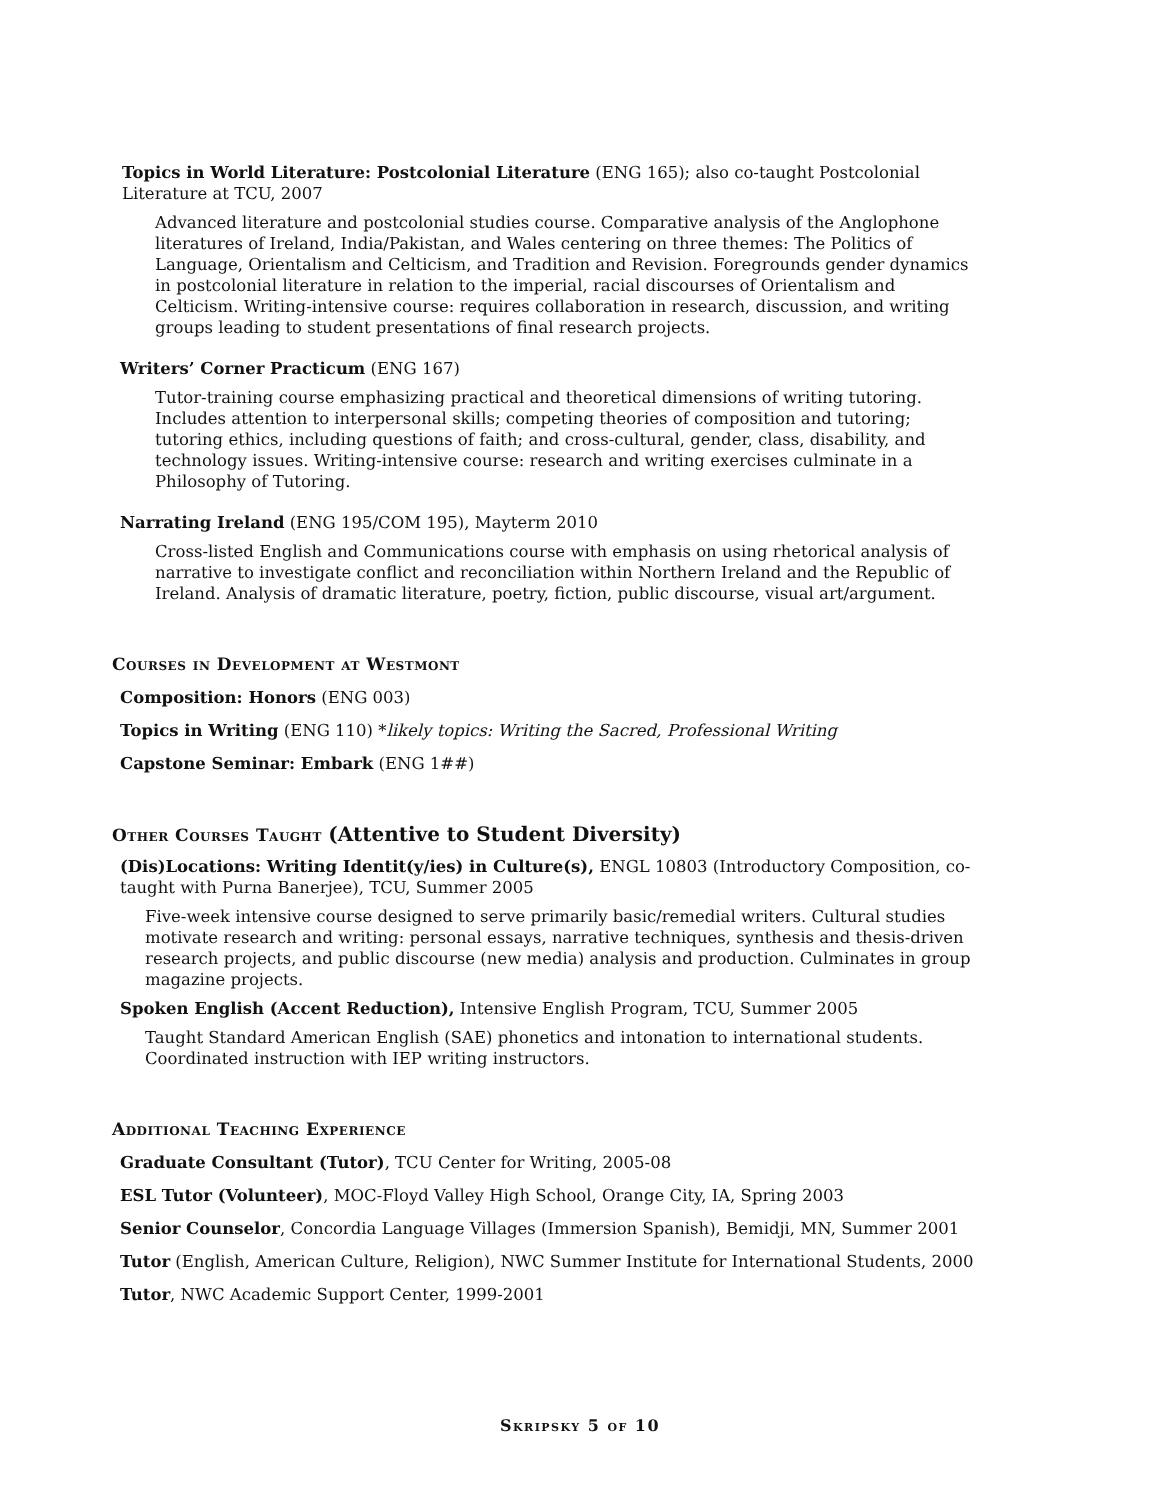Topics in World Literature: Postcolonial Literature (ENG 165); also co-taught Postcolonial Literature at TCU, 2007
Advanced literature and postcolonial studies course. Comparative analysis of the Anglophone literatures of Ireland, India/Pakistan, and Wales centering on three themes: The Politics of Language, Orientalism and Celticism, and Tradition and Revision. Foregrounds gender dynamics in postcolonial literature in relation to the imperial, racial discourses of Orientalism and Celticism. Writing-intensive course: requires collaboration in research, discussion, and writing groups leading to student presentations of final research projects.
Writers’ Corner Practicum (ENG 167)
Tutor-training course emphasizing practical and theoretical dimensions of writing tutoring. Includes attention to interpersonal skills; competing theories of composition and tutoring; tutoring ethics, including questions of faith; and cross-cultural, gender, class, disability, and technology issues. Writing-intensive course: research and writing exercises culminate in a Philosophy of Tutoring.
Narrating Ireland (ENG 195/COM 195), Mayterm 2010
Cross-listed English and Communications course with emphasis on using rhetorical analysis of narrative to investigate conflict and reconciliation within Northern Ireland and the Republic of Ireland. Analysis of dramatic literature, poetry, fiction, public discourse, visual art/argument.
Courses in Development at Westmont
Composition: Honors (ENG 003)
Topics in Writing (ENG 110) *likely topics: Writing the Sacred, Professional Writing
Capstone Seminar: Embark (ENG 1##)
Other Courses Taught (Attentive to Student Diversity)
(Dis)Locations: Writing Identit(y/ies) in Culture(s), ENGL 10803 (Introductory Composition, co-taught with Purna Banerjee), TCU, Summer 2005
Five-week intensive course designed to serve primarily basic/remedial writers. Cultural studies motivate research and writing: personal essays, narrative techniques, synthesis and thesis-driven research projects, and public discourse (new media) analysis and production. Culminates in group magazine projects.
Spoken English (Accent Reduction), Intensive English Program, TCU, Summer 2005
Taught Standard American English (SAE) phonetics and intonation to international students. Coordinated instruction with IEP writing instructors.
Additional Teaching Experience
Graduate Consultant (Tutor), TCU Center for Writing, 2005-08
ESL Tutor (Volunteer), MOC-Floyd Valley High School, Orange City, IA, Spring 2003
Senior Counselor, Concordia Language Villages (Immersion Spanish), Bemidji, MN, Summer 2001
Tutor (English, American Culture, Religion), NWC Summer Institute for International Students, 2000
Tutor, NWC Academic Support Center, 1999-2001
Skripsky 5 of 10